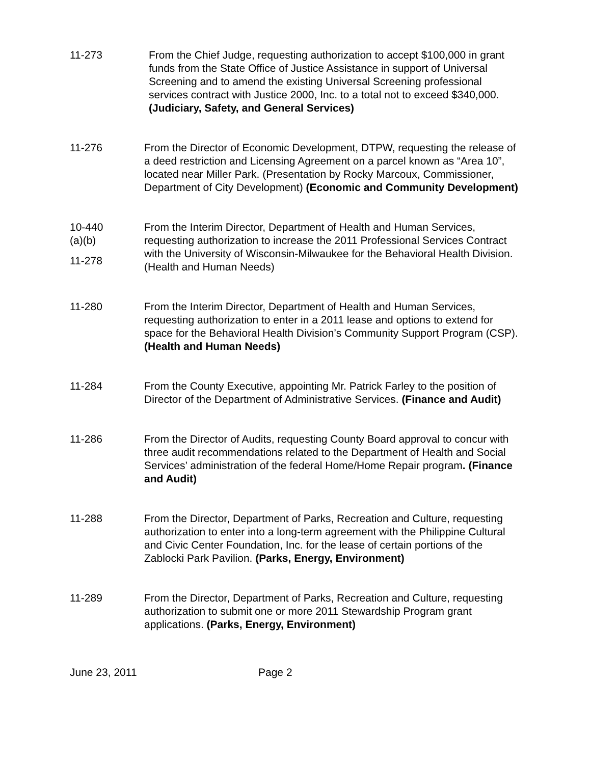11-273 From the Chief Judge, requesting authorization to accept $100,000 in grant funds from the State Office of Justice Assistance in support of Universal Screening and to amend the existing Universal Screening professional services contract with Justice 2000, Inc. to a total not to exceed $340,000. (Judiciary, Safety, and General Services)
11-276 From the Director of Economic Development, DTPW, requesting the release of a deed restriction and Licensing Agreement on a parcel known as “Area 10”, located near Miller Park. (Presentation by Rocky Marcoux, Commissioner, Department of City Development) (Economic and Community Development)
10-440
(a)(b)
11-278
From the Interim Director, Department of Health and Human Services, requesting authorization to increase the 2011 Professional Services Contract with the University of Wisconsin-Milwaukee for the Behavioral Health Division. (Health and Human Needs)
11-280 From the Interim Director, Department of Health and Human Services, requesting authorization to enter in a 2011 lease and options to extend for space for the Behavioral Health Division’s Community Support Program (CSP). (Health and Human Needs)
11-284 From the County Executive, appointing Mr. Patrick Farley to the position of Director of the Department of Administrative Services. (Finance and Audit)
11-286 From the Director of Audits, requesting County Board approval to concur with three audit recommendations related to the Department of Health and Social Services’ administration of the federal Home/Home Repair program. (Finance and Audit)
11-288 From the Director, Department of Parks, Recreation and Culture, requesting authorization to enter into a long-term agreement with the Philippine Cultural and Civic Center Foundation, Inc. for the lease of certain portions of the Zablocki Park Pavilion. (Parks, Energy, Environment)
11-289 From the Director, Department of Parks, Recreation and Culture, requesting authorization to submit one or more 2011 Stewardship Program grant applications. (Parks, Energy, Environment)
June 23, 2011 Page 2